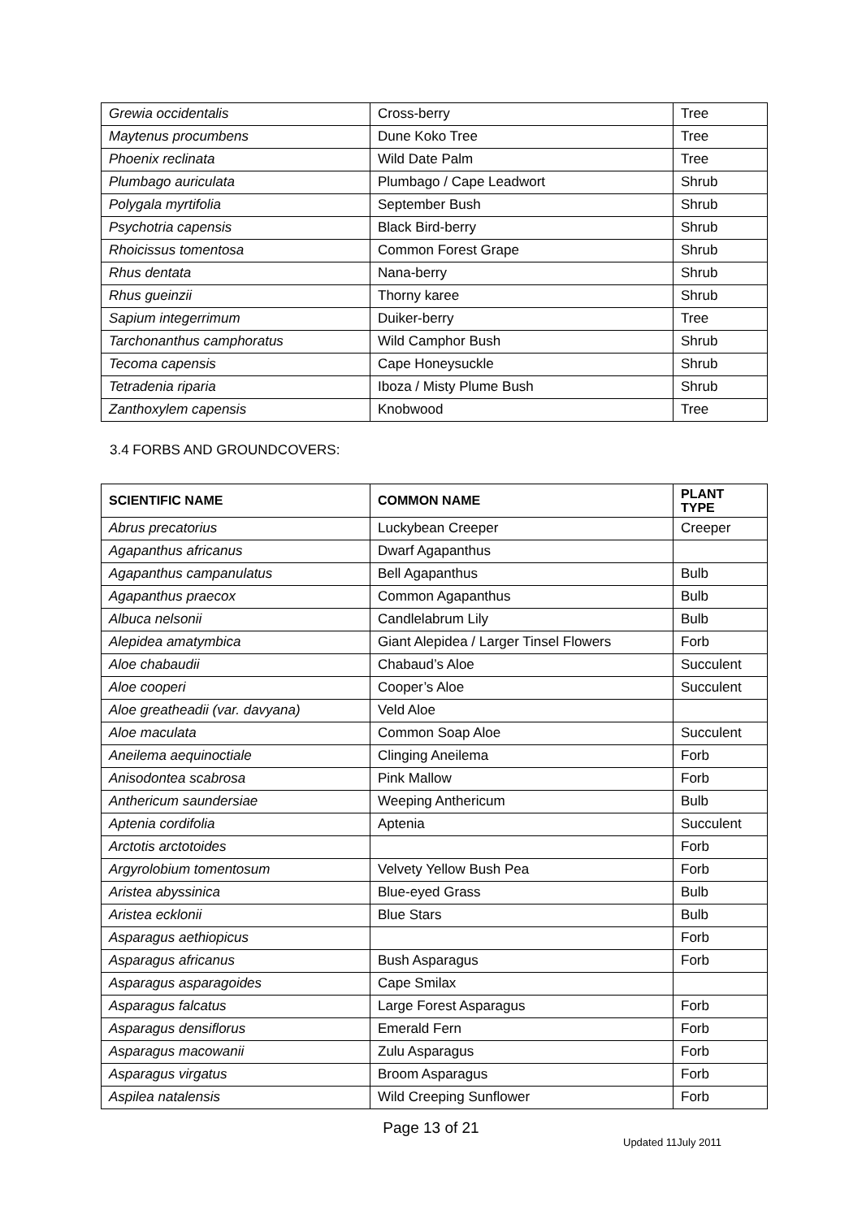| Grewia occidentalis | Cross-berry | Tree |
| Maytenus procumbens | Dune Koko Tree | Tree |
| Phoenix reclinata | Wild Date Palm | Tree |
| Plumbago auriculata | Plumbago / Cape Leadwort | Shrub |
| Polygala myrtifolia | September Bush | Shrub |
| Psychotria capensis | Black Bird-berry | Shrub |
| Rhoicissus tomentosa | Common Forest Grape | Shrub |
| Rhus dentata | Nana-berry | Shrub |
| Rhus gueinzii | Thorny karee | Shrub |
| Sapium integerrimum | Duiker-berry | Tree |
| Tarchonanthus camphoratus | Wild Camphor Bush | Shrub |
| Tecoma capensis | Cape Honeysuckle | Shrub |
| Tetradenia riparia | Iboza / Misty Plume Bush | Shrub |
| Zanthoxylem capensis | Knobwood | Tree |
3.4 FORBS AND GROUNDCOVERS:
| SCIENTIFIC NAME | COMMON NAME | PLANT TYPE |
| --- | --- | --- |
| Abrus precatorius | Luckybean Creeper | Creeper |
| Agapanthus africanus | Dwarf Agapanthus | |
| Agapanthus campanulatus | Bell Agapanthus | Bulb |
| Agapanthus praecox | Common Agapanthus | Bulb |
| Albuca nelsonii | Candlelabrum Lily | Bulb |
| Alepidea amatymbica | Giant Alepidea / Larger Tinsel Flowers | Forb |
| Aloe chabaudii | Chabaud’s Aloe | Succulent |
| Aloe cooperi | Cooper’s Aloe | Succulent |
| Aloe greatheadii (var. davyana) | Veld Aloe | |
| Aloe maculata | Common Soap Aloe | Succulent |
| Aneilema aequinoctiale | Clinging Aneilema | Forb |
| Anisodontea scabrosa | Pink Mallow | Forb |
| Anthericum saundersiae | Weeping Anthericum | Bulb |
| Aptenia cordifolia | Aptenia | Succulent |
| Arctotis arctotoides | | Forb |
| Argyrolobium tomentosum | Velvety Yellow Bush Pea | Forb |
| Aristea abyssinica | Blue-eyed Grass | Bulb |
| Aristea ecklonii | Blue Stars | Bulb |
| Asparagus aethiopicus | | Forb |
| Asparagus africanus | Bush Asparagus | Forb |
| Asparagus asparagoides | Cape Smilax | |
| Asparagus falcatus | Large Forest Asparagus | Forb |
| Asparagus densiflorus | Emerald Fern | Forb |
| Asparagus macowanii | Zulu Asparagus | Forb |
| Asparagus virgatus | Broom Asparagus | Forb |
| Aspilea natalensis | Wild Creeping Sunflower | Forb |
Page 13 of 21
Updated 11July 2011